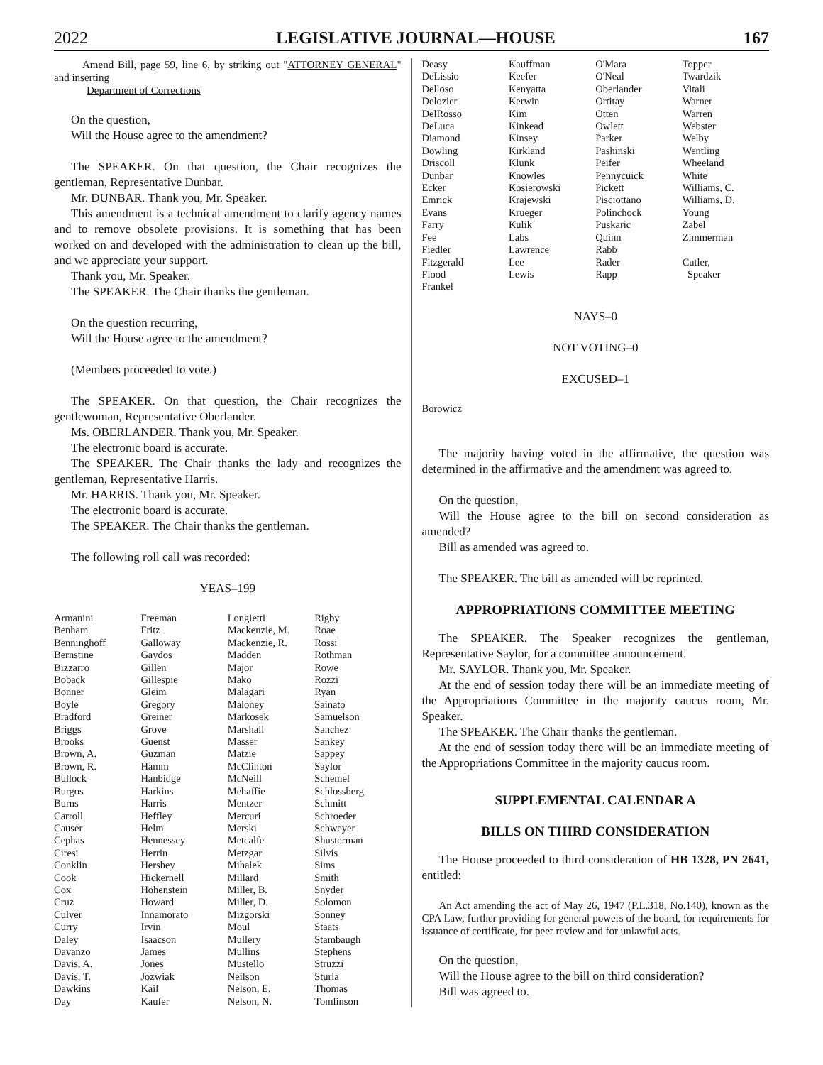2022 LEGISLATIVE JOURNAL—HOUSE 167
Amend Bill, page 59, line 6, by striking out "ATTORNEY GENERAL" and inserting
Department of Corrections
On the question,
Will the House agree to the amendment?
The SPEAKER. On that question, the Chair recognizes the gentleman, Representative Dunbar.
Mr. DUNBAR. Thank you, Mr. Speaker.
This amendment is a technical amendment to clarify agency names and to remove obsolete provisions. It is something that has been worked on and developed with the administration to clean up the bill, and we appreciate your support.
Thank you, Mr. Speaker.
The SPEAKER. The Chair thanks the gentleman.
On the question recurring,
Will the House agree to the amendment?
(Members proceeded to vote.)
The SPEAKER. On that question, the Chair recognizes the gentlewoman, Representative Oberlander.
Ms. OBERLANDER. Thank you, Mr. Speaker.
The electronic board is accurate.
The SPEAKER. The Chair thanks the lady and recognizes the gentleman, Representative Harris.
Mr. HARRIS. Thank you, Mr. Speaker.
The electronic board is accurate.
The SPEAKER. The Chair thanks the gentleman.
The following roll call was recorded:
YEAS–199
| Armanini | Freeman | Longietti | Rigby |
| Benham | Fritz | Mackenzie, M. | Roae |
| Benninghoff | Galloway | Mackenzie, R. | Rossi |
| Bernstine | Gaydos | Madden | Rothman |
| Bizzarro | Gillen | Major | Rowe |
| Boback | Gillespie | Mako | Rozzi |
| Bonner | Gleim | Malagari | Ryan |
| Boyle | Gregory | Maloney | Sainato |
| Bradford | Greiner | Markosek | Samuelson |
| Briggs | Grove | Marshall | Sanchez |
| Brooks | Guenst | Masser | Sankey |
| Brown, A. | Guzman | Matzie | Sappey |
| Brown, R. | Hamm | McClinton | Saylor |
| Bullock | Hanbidge | McNeill | Schemel |
| Burgos | Harkins | Mehaffie | Schlossberg |
| Burns | Harris | Mentzer | Schmitt |
| Carroll | Heffley | Mercuri | Schroeder |
| Causer | Helm | Merski | Schweyer |
| Cephas | Hennessey | Metcalfe | Shusterman |
| Ciresi | Herrin | Metzgar | Silvis |
| Conklin | Hershey | Mihalek | Sims |
| Cook | Hickernell | Millard | Smith |
| Cox | Hohenstein | Miller, B. | Snyder |
| Cruz | Howard | Miller, D. | Solomon |
| Culver | Innamorato | Mizgorski | Sonney |
| Curry | Irvin | Moul | Staats |
| Daley | Isaacson | Mullery | Stambaugh |
| Davanzo | James | Mullins | Stephens |
| Davis, A. | Jones | Mustello | Struzzi |
| Davis, T. | Jozwiak | Neilson | Sturla |
| Dawkins | Kail | Nelson, E. | Thomas |
| Day | Kaufer | Nelson, N. | Tomlinson |
| Deasy | Kauffman | O'Mara | Topper |
| DeLissio | Keefer | O'Neal | Twardzik |
| Delloso | Kenyatta | Oberlander | Vitali |
| Delozier | Kerwin | Ortitay | Warner |
| DelRosso | Kim | Otten | Warren |
| DeLuca | Kinkead | Owlett | Webster |
| Diamond | Kinsey | Parker | Welby |
| Dowling | Kirkland | Pashinski | Wentling |
| Driscoll | Klunk | Peifer | Wheeland |
| Dunbar | Knowles | Pennycuick | White |
| Ecker | Kosierowski | Pickett | Williams, C. |
| Emrick | Krajewski | Pisciottano | Williams, D. |
| Evans | Krueger | Polinchock | Young |
| Farry | Kulik | Puskaric | Zabel |
| Fee | Labs | Quinn | Zimmerman |
| Fiedler | Lawrence | Rabb | |
| Fitzgerald | Lee | Rader | Cutler, |
| Flood | Lewis | Rapp | Speaker |
| Frankel | | | |
NAYS–0
NOT VOTING–0
EXCUSED–1
| Borowicz |
The majority having voted in the affirmative, the question was determined in the affirmative and the amendment was agreed to.
On the question,
Will the House agree to the bill on second consideration as amended?
Bill as amended was agreed to.
The SPEAKER. The bill as amended will be reprinted.
APPROPRIATIONS COMMITTEE MEETING
The SPEAKER. The Speaker recognizes the gentleman, Representative Saylor, for a committee announcement.
Mr. SAYLOR. Thank you, Mr. Speaker.
At the end of session today there will be an immediate meeting of the Appropriations Committee in the majority caucus room, Mr. Speaker.
The SPEAKER. The Chair thanks the gentleman.
At the end of session today there will be an immediate meeting of the Appropriations Committee in the majority caucus room.
SUPPLEMENTAL CALENDAR A
BILLS ON THIRD CONSIDERATION
The House proceeded to third consideration of HB 1328, PN 2641, entitled:
An Act amending the act of May 26, 1947 (P.L.318, No.140), known as the CPA Law, further providing for general powers of the board, for requirements for issuance of certificate, for peer review and for unlawful acts.
On the question,
Will the House agree to the bill on third consideration?
Bill was agreed to.